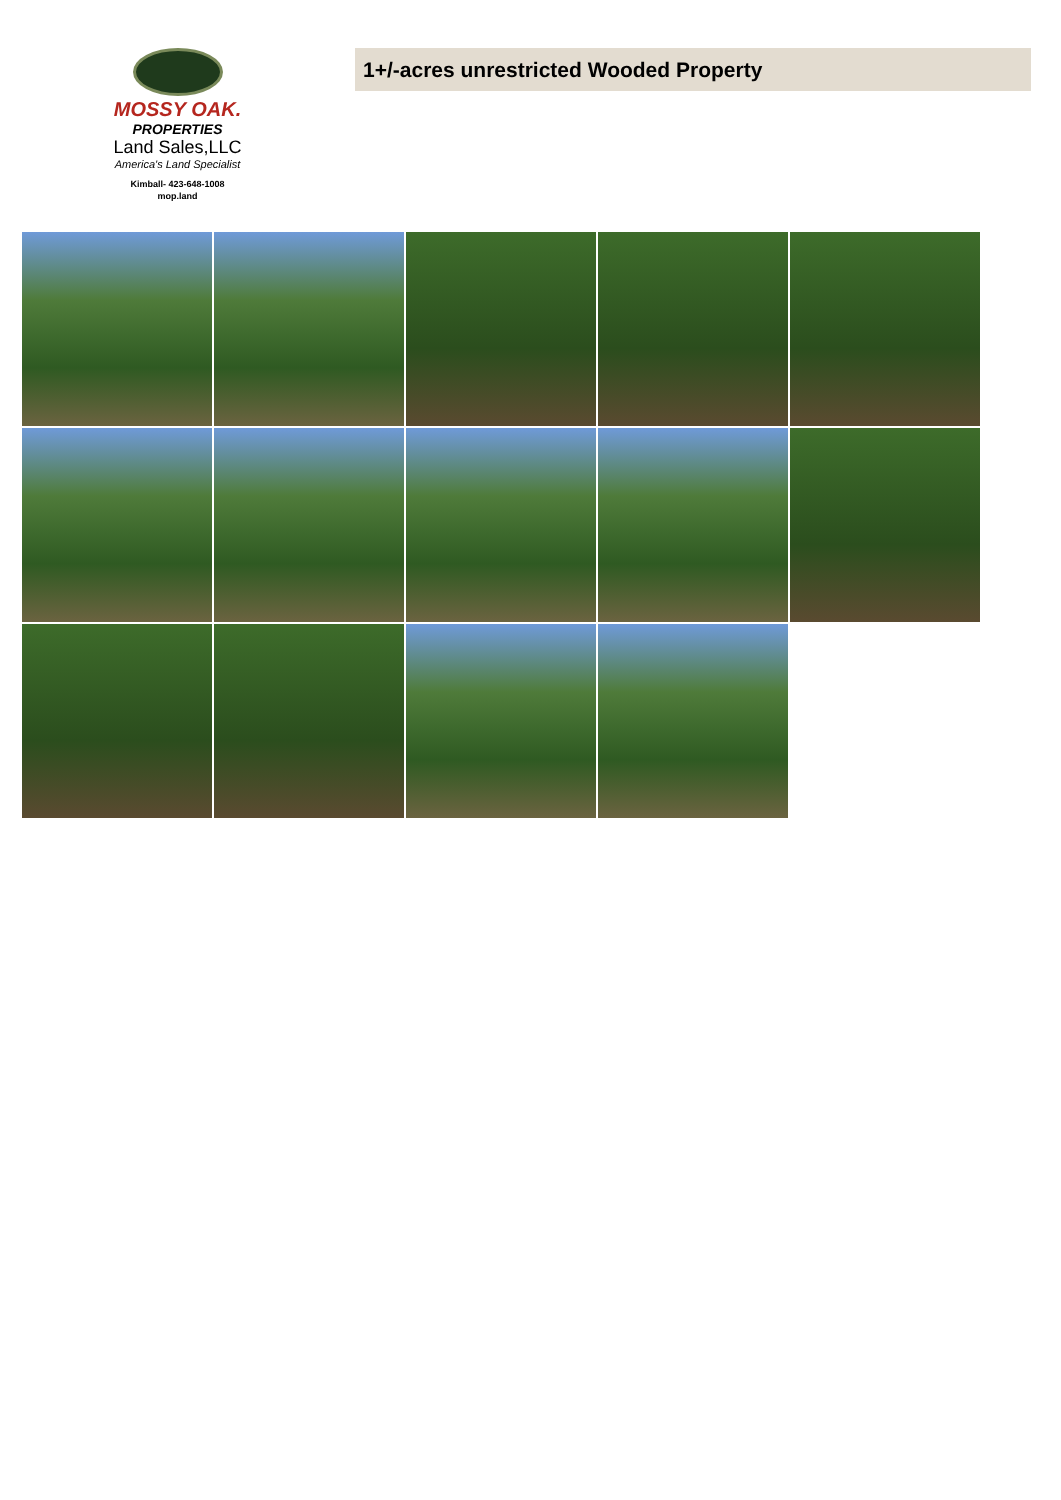MOSSY OAK.
PROPERTIES
Land Sales,LLC
America's Land Specialist
Kimball- 423-648-1008
mop.land
1+/-acres unrestricted Wooded Property